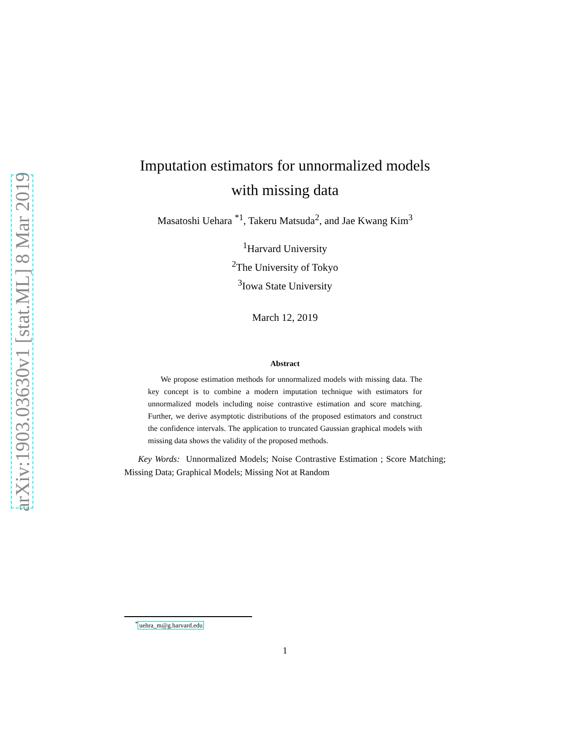arXiv:1903.03630v1 [stat.ML] 8 Mar 2019
Imputation estimators for unnormalized models
with missing data
Masatoshi Uehara <sup>*1</sup>, Takeru Matsuda<sup>2</sup>, and Jae Kwang Kim<sup>3</sup>
<sup>1</sup> Harvard University
<sup>2</sup> The University of Tokyo
<sup>3</sup> Iowa State University
March 12, 2019
Abstract
We propose estimation methods for unnormalized models with missing data. The key concept is to combine a modern imputation technique with estimators for unnormalized models including noise contrastive estimation and score matching. Further, we derive asymptotic distributions of the proposed estimators and construct the confidence intervals. The application to truncated Gaussian graphical models with missing data shows the validity of the proposed methods.
Key Words: Unnormalized Models; Noise Contrastive Estimation ; Score Matching; Missing Data; Graphical Models; Missing Not at Random
<sup>*</sup> uehra_m@g.harvard.edu
1